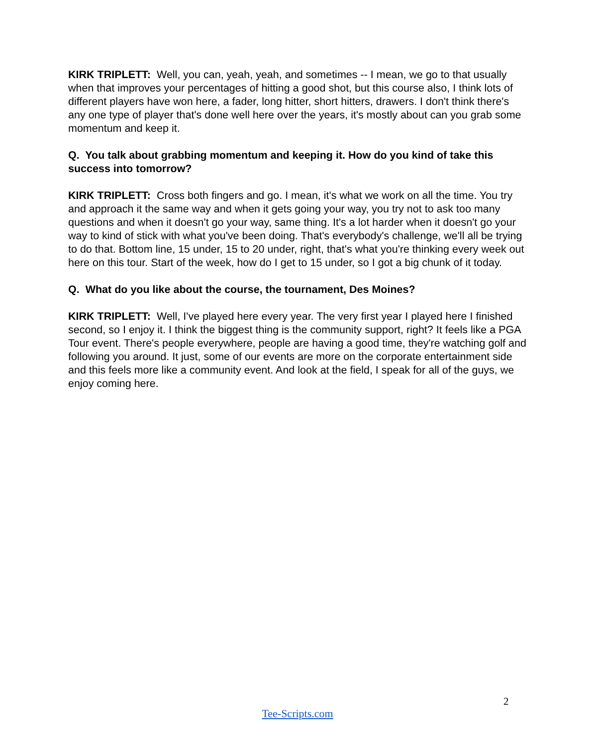KIRK TRIPLETT: Well, you can, yeah, yeah, and sometimes -- I mean, we go to that usually when that improves your percentages of hitting a good shot, but this course also, I think lots of different players have won here, a fader, long hitter, short hitters, drawers. I don't think there's any one type of player that's done well here over the years, it's mostly about can you grab some momentum and keep it.
Q. You talk about grabbing momentum and keeping it. How do you kind of take this success into tomorrow?
KIRK TRIPLETT: Cross both fingers and go. I mean, it's what we work on all the time. You try and approach it the same way and when it gets going your way, you try not to ask too many questions and when it doesn't go your way, same thing. It's a lot harder when it doesn't go your way to kind of stick with what you've been doing. That's everybody's challenge, we'll all be trying to do that. Bottom line, 15 under, 15 to 20 under, right, that's what you're thinking every week out here on this tour. Start of the week, how do I get to 15 under, so I got a big chunk of it today.
Q. What do you like about the course, the tournament, Des Moines?
KIRK TRIPLETT: Well, I've played here every year. The very first year I played here I finished second, so I enjoy it. I think the biggest thing is the community support, right? It feels like a PGA Tour event. There's people everywhere, people are having a good time, they're watching golf and following you around. It just, some of our events are more on the corporate entertainment side and this feels more like a community event. And look at the field, I speak for all of the guys, we enjoy coming here.
2
Tee-Scripts.com